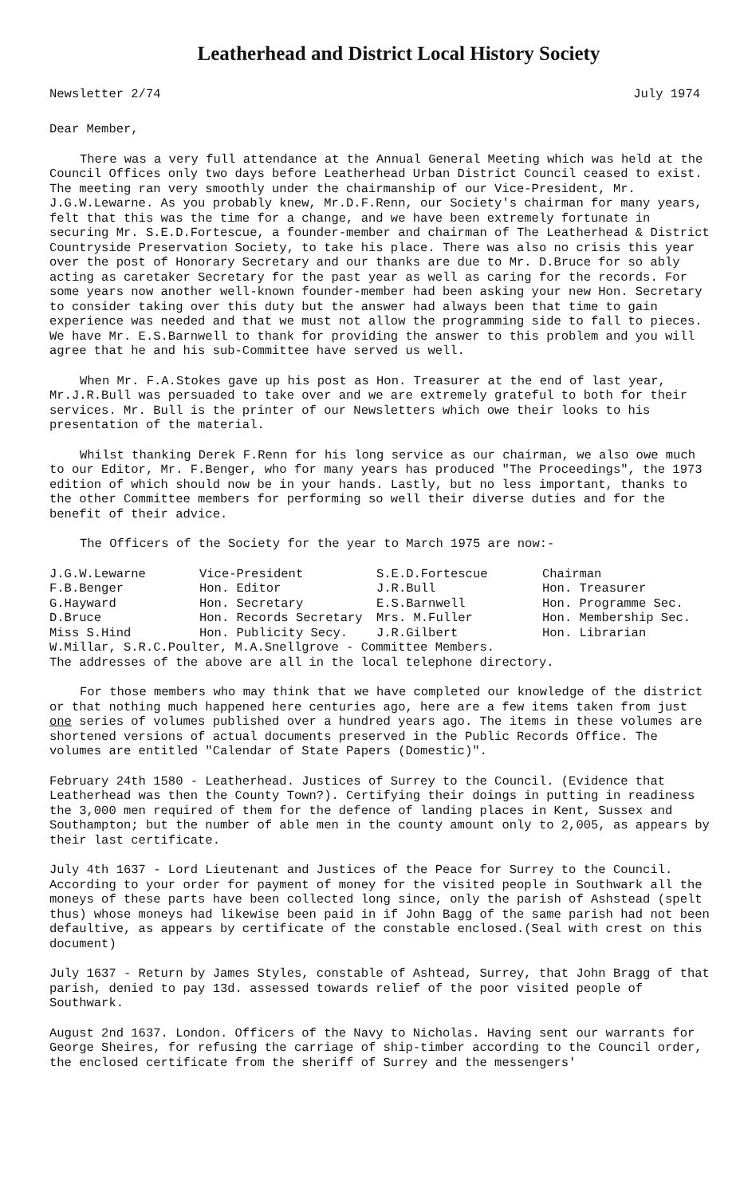Leatherhead and District Local History Society
Newsletter 2/74 July 1974
Dear Member,
There was a very full attendance at the Annual General Meeting which was held at the Council Offices only two days before Leatherhead Urban District Council ceased to exist. The meeting ran very smoothly under the chairmanship of our Vice-President, Mr. J.G.W.Lewarne. As you probably knew, Mr.D.F.Renn, our Society's chairman for many years, felt that this was the time for a change, and we have been extremely fortunate in securing Mr. S.E.D.Fortescue, a founder-member and chairman of The Leatherhead & District Countryside Preservation Society, to take his place. There was also no crisis this year over the post of Honorary Secretary and our thanks are due to Mr. D.Bruce for so ably acting as caretaker Secretary for the past year as well as caring for the records. For some years now another well-known founder-member had been asking your new Hon. Secretary to consider taking over this duty but the answer had always been that time to gain experience was needed and that we must not allow the programming side to fall to pieces. We have Mr. E.S.Barnwell to thank for providing the answer to this problem and you will agree that he and his sub-Committee have served us well.
When Mr. F.A.Stokes gave up his post as Hon. Treasurer at the end of last year, Mr.J.R.Bull was persuaded to take over and we are extremely grateful to both for their services. Mr. Bull is the printer of our Newsletters which owe their looks to his presentation of the material.
Whilst thanking Derek F.Renn for his long service as our chairman, we also owe much to our Editor, Mr. F.Benger, who for many years has produced "The Proceedings", the 1973 edition of which should now be in your hands. Lastly, but no less important, thanks to the other Committee members for performing so well their diverse duties and for the benefit of their advice.
The Officers of the Society for the year to March 1975 are now:-
| J.G.W.Lewarne | Vice-President | S.E.D.Fortescue | Chairman |
| F.B.Benger | Hon. Editor | J.R.Bull | Hon. Treasurer |
| G.Hayward | Hon. Secretary | E.S.Barnwell | Hon. Programme Sec. |
| D.Bruce | Hon. Records Secretary | Mrs. M.Fuller | Hon. Membership Sec. |
| Miss S.Hind | Hon. Publicity Secy. | J.R.Gilbert | Hon. Librarian |
| W.Millar, S.R.C.Poulter, M.A.Snellgrove - Committee Members. | | | |
| The addresses of the above are all in the local telephone directory. | | | |
For those members who may think that we have completed our knowledge of the district or that nothing much happened here centuries ago, here are a few items taken from just one series of volumes published over a hundred years ago. The items in these volumes are shortened versions of actual documents preserved in the Public Records Office. The volumes are entitled "Calendar of State Papers (Domestic)".
February 24th 1580 - Leatherhead. Justices of Surrey to the Council. (Evidence that Leatherhead was then the County Town?). Certifying their doings in putting in readiness the 3,000 men required of them for the defence of landing places in Kent, Sussex and Southampton; but the number of able men in the county amount only to 2,005, as appears by their last certificate.
July 4th 1637 - Lord Lieutenant and Justices of the Peace for Surrey to the Council. According to your order for payment of money for the visited people in Southwark all the moneys of these parts have been collected long since, only the parish of Ashstead (spelt thus) whose moneys had likewise been paid in if John Bagg of the same parish had not been defaultive, as appears by certificate of the constable enclosed.(Seal with crest on this document)
July 1637 - Return by James Styles, constable of Ashtead, Surrey, that John Bragg of that parish, denied to pay 13d. assessed towards relief of the poor visited people of Southwark.
August 2nd 1637. London. Officers of the Navy to Nicholas. Having sent our warrants for George Sheires, for refusing the carriage of ship-timber according to the Council order, the enclosed certificate from the sheriff of Surrey and the messengers'